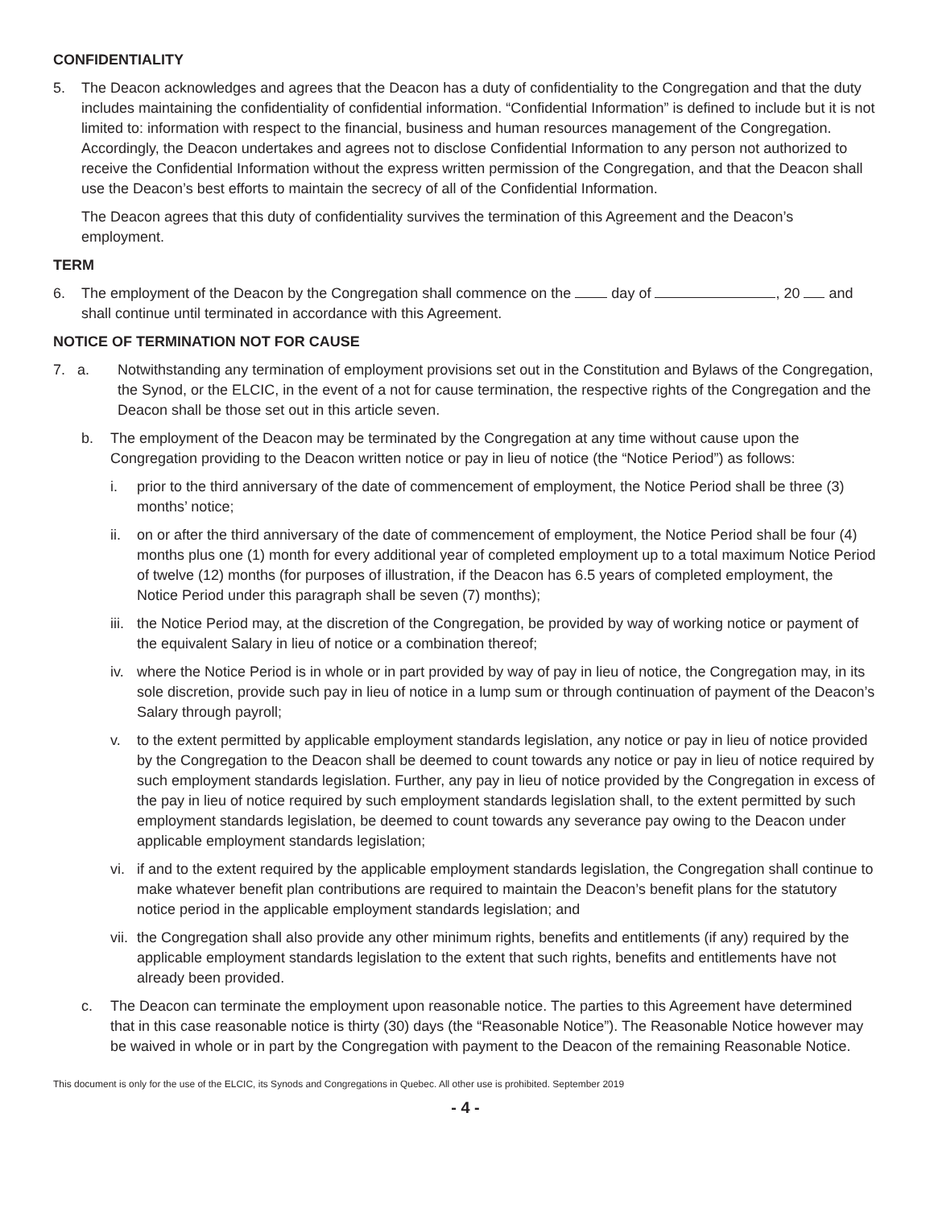CONFIDENTIALITY
5. The Deacon acknowledges and agrees that the Deacon has a duty of confidentiality to the Congregation and that the duty includes maintaining the confidentiality of confidential information. “Confidential Information” is defined to include but it is not limited to: information with respect to the financial, business and human resources management of the Congregation. Accordingly, the Deacon undertakes and agrees not to disclose Confidential Information to any person not authorized to receive the Confidential Information without the express written permission of the Congregation, and that the Deacon shall use the Deacon’s best efforts to maintain the secrecy of all of the Confidential Information.
The Deacon agrees that this duty of confidentiality survives the termination of this Agreement and the Deacon’s employment.
TERM
6. The employment of the Deacon by the Congregation shall commence on the day of , 20 and shall continue until terminated in accordance with this Agreement.
NOTICE OF TERMINATION NOT FOR CAUSE
7. a. Notwithstanding any termination of employment provisions set out in the Constitution and Bylaws of the Congregation, the Synod, or the ELCIC, in the event of a not for cause termination, the respective rights of the Congregation and the Deacon shall be those set out in this article seven.
b. The employment of the Deacon may be terminated by the Congregation at any time without cause upon the Congregation providing to the Deacon written notice or pay in lieu of notice (the “Notice Period”) as follows:
i. prior to the third anniversary of the date of commencement of employment, the Notice Period shall be three (3) months’ notice;
ii. on or after the third anniversary of the date of commencement of employment, the Notice Period shall be four (4) months plus one (1) month for every additional year of completed employment up to a total maximum Notice Period of twelve (12) months (for purposes of illustration, if the Deacon has 6.5 years of completed employment, the Notice Period under this paragraph shall be seven (7) months);
iii. the Notice Period may, at the discretion of the Congregation, be provided by way of working notice or payment of the equivalent Salary in lieu of notice or a combination thereof;
iv. where the Notice Period is in whole or in part provided by way of pay in lieu of notice, the Congregation may, in its sole discretion, provide such pay in lieu of notice in a lump sum or through continuation of payment of the Deacon’s Salary through payroll;
v. to the extent permitted by applicable employment standards legislation, any notice or pay in lieu of notice provided by the Congregation to the Deacon shall be deemed to count towards any notice or pay in lieu of notice required by such employment standards legislation. Further, any pay in lieu of notice provided by the Congregation in excess of the pay in lieu of notice required by such employment standards legislation shall, to the extent permitted by such employment standards legislation, be deemed to count towards any severance pay owing to the Deacon under applicable employment standards legislation;
vi. if and to the extent required by the applicable employment standards legislation, the Congregation shall continue to make whatever benefit plan contributions are required to maintain the Deacon’s benefit plans for the statutory notice period in the applicable employment standards legislation; and
vii. the Congregation shall also provide any other minimum rights, benefits and entitlements (if any) required by the applicable employment standards legislation to the extent that such rights, benefits and entitlements have not already been provided.
c. The Deacon can terminate the employment upon reasonable notice. The parties to this Agreement have determined that in this case reasonable notice is thirty (30) days (the “Reasonable Notice”). The Reasonable Notice however may be waived in whole or in part by the Congregation with payment to the Deacon of the remaining Reasonable Notice.
This document is only for the use of the ELCIC, its Synods and Congregations in Quebec. All other use is prohibited. September 2019
- 4 -